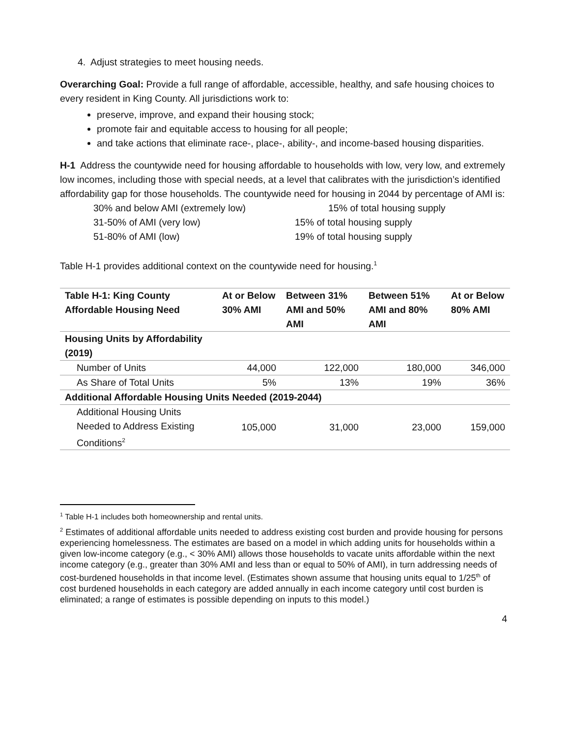4. Adjust strategies to meet housing needs.
Overarching Goal: Provide a full range of affordable, accessible, healthy, and safe housing choices to every resident in King County. All jurisdictions work to:
preserve, improve, and expand their housing stock;
promote fair and equitable access to housing for all people;
and take actions that eliminate race-, place-, ability-, and income-based housing disparities.
H-1 Address the countywide need for housing affordable to households with low, very low, and extremely low incomes, including those with special needs, at a level that calibrates with the jurisdiction’s identified affordability gap for those households. The countywide need for housing in 2044 by percentage of AMI is:
30% and below AMI (extremely low) 15% of total housing supply
31-50% of AMI (very low) 15% of total housing supply
51-80% of AMI (low) 19% of total housing supply
Table H-1 provides additional context on the countywide need for housing.<sup>1</sup>
| Table H-1: King County Affordable Housing Need | At or Below 30% AMI | Between 31% AMI and 50% AMI | Between 51% AMI and 80% AMI | At or Below 80% AMI |
| --- | --- | --- | --- | --- |
| Housing Units by Affordability (2019) | | | | |
| Number of Units | 44,000 | 122,000 | 180,000 | 346,000 |
| As Share of Total Units | 5% | 13% | 19% | 36% |
| Additional Affordable Housing Units Needed (2019-2044) | | | | |
| Additional Housing Units Needed to Address Existing Conditions<sup>2</sup> | 105,000 | 31,000 | 23,000 | 159,000 |
<sup>1</sup> Table H-1 includes both homeownership and rental units.
<sup>2</sup> Estimates of additional affordable units needed to address existing cost burden and provide housing for persons experiencing homelessness. The estimates are based on a model in which adding units for households within a given low-income category (e.g., < 30% AMI) allows those households to vacate units affordable within the next income category (e.g., greater than 30% AMI and less than or equal to 50% of AMI), in turn addressing needs of cost-burdened households in that income level. (Estimates shown assume that housing units equal to 1/25<sup>th</sup> of cost burdened households in each category are added annually in each income category until cost burden is eliminated; a range of estimates is possible depending on inputs to this model.)
4